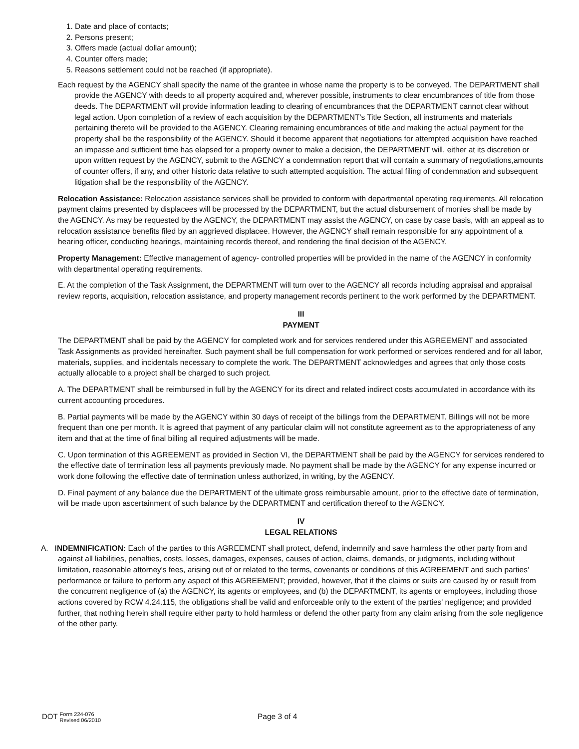1. Date and place of contacts;
2. Persons present;
3. Offers made (actual dollar amount);
4. Counter offers made;
5. Reasons settlement could not be reached (if appropriate).
Each request by the AGENCY shall specify the name of the grantee in whose name the property is to be conveyed. The DEPARTMENT shall provide the AGENCY with deeds to all property acquired and, wherever possible, instruments to clear encumbrances of title from those deeds. The DEPARTMENT will provide information leading to clearing of encumbrances that the DEPARTMENT cannot clear without legal action. Upon completion of a review of each acquisition by the DEPARTMENT's Title Section, all instruments and materials pertaining thereto will be provided to the AGENCY. Clearing remaining encumbrances of title and making the actual payment for the property shall be the responsibility of the AGENCY. Should it become apparent that negotiations for attempted acquisition have reached an impasse and sufficient time has elapsed for a property owner to make a decision, the DEPARTMENT will, either at its discretion or upon written request by the AGENCY, submit to the AGENCY a condemnation report that will contain a summary of negotiations,amounts of counter offers, if any, and other historic data relative to such attempted acquisition. The actual filing of condemnation and subsequent litigation shall be the responsibility of the AGENCY.
Relocation Assistance: Relocation assistance services shall be provided to conform with departmental operating requirements. All relocation payment claims presented by displacees will be processed by the DEPARTMENT, but the actual disbursement of monies shall be made by the AGENCY. As may be requested by the AGENCY, the DEPARTMENT may assist the AGENCY, on case by case basis, with an appeal as to relocation assistance benefits filed by an aggrieved displacee. However, the AGENCY shall remain responsible for any appointment of a hearing officer, conducting hearings, maintaining records thereof, and rendering the final decision of the AGENCY.
Property Management: Effective management of agency- controlled properties will be provided in the name of the AGENCY in conformity with departmental operating requirements.
E. At the completion of the Task Assignment, the DEPARTMENT will turn over to the AGENCY all records including appraisal and appraisal review reports, acquisition, relocation assistance, and property management records pertinent to the work performed by the DEPARTMENT.
III
PAYMENT
The DEPARTMENT shall be paid by the AGENCY for completed work and for services rendered under this AGREEMENT and associated Task Assignments as provided hereinafter. Such payment shall be full compensation for work performed or services rendered and for all labor, materials, supplies, and incidentals necessary to complete the work. The DEPARTMENT acknowledges and agrees that only those costs actually allocable to a project shall be charged to such project.
A. The DEPARTMENT shall be reimbursed in full by the AGENCY for its direct and related indirect costs accumulated in accordance with its current accounting procedures.
B. Partial payments will be made by the AGENCY within 30 days of receipt of the billings from the DEPARTMENT. Billings will not be more frequent than one per month. It is agreed that payment of any particular claim will not constitute agreement as to the appropriateness of any item and that at the time of final billing all required adjustments will be made.
C. Upon termination of this AGREEMENT as provided in Section VI, the DEPARTMENT shall be paid by the AGENCY for services rendered to the effective date of termination less all payments previously made. No payment shall be made by the AGENCY for any expense incurred or work done following the effective date of termination unless authorized, in writing, by the AGENCY.
D. Final payment of any balance due the DEPARTMENT of the ultimate gross reimbursable amount, prior to the effective date of termination, will be made upon ascertainment of such balance by the DEPARTMENT and certification thereof to the AGENCY.
IV
LEGAL RELATIONS
A. INDEMNIFICATION: Each of the parties to this AGREEMENT shall protect, defend, indemnify and save harmless the other party from and against all liabilities, penalties, costs, losses, damages, expenses, causes of action, claims, demands, or judgments, including without limitation, reasonable attorney's fees, arising out of or related to the terms, covenants or conditions of this AGREEMENT and such parties' performance or failure to perform any aspect of this AGREEMENT; provided, however, that if the claims or suits are caused by or result from the concurrent negligence of (a) the AGENCY, its agents or employees, and (b) the DEPARTMENT, its agents or employees, including those actions covered by RCW 4.24.115, the obligations shall be valid and enforceable only to the extent of the parties' negligence; and provided further, that nothing herein shall require either party to hold harmless or defend the other party from any claim arising from the sole negligence of the other party.
DOT Form 224-076
Revised 06/2010
Page 3 of 4